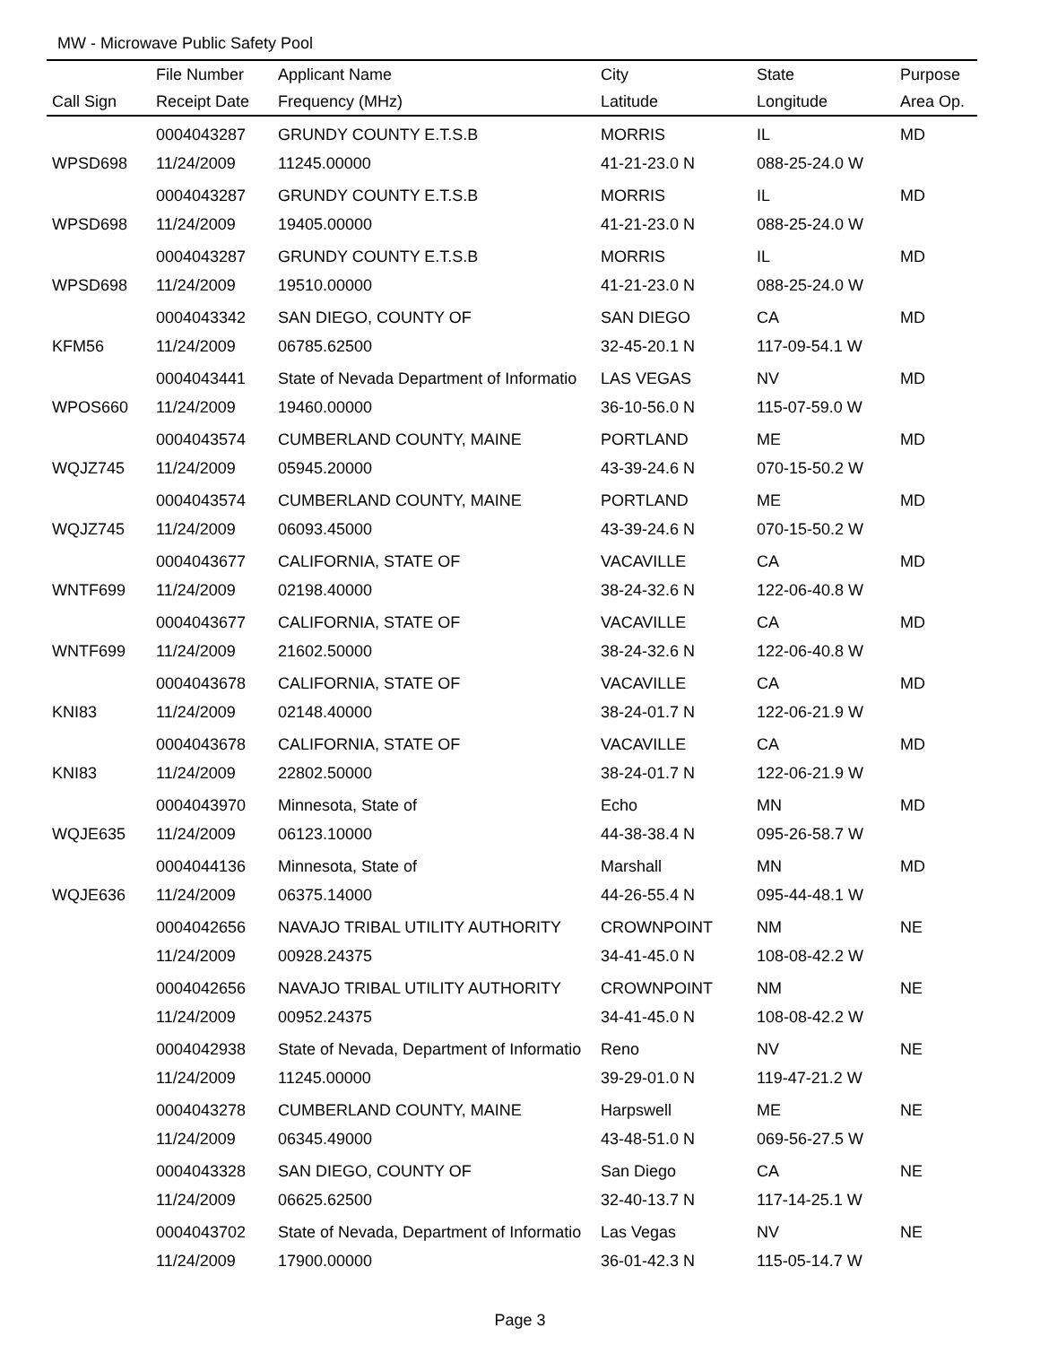MW - Microwave Public Safety Pool
| | File Number | Applicant Name | City | State | Purpose |
| --- | --- | --- | --- | --- | --- |
| Call Sign | Receipt Date | Frequency (MHz) | Latitude | Longitude | Area Op. |
| | 0004043287 | GRUNDY COUNTY E.T.S.B | MORRIS | IL | MD |
| WPSD698 | 11/24/2009 | 11245.00000 | 41-21-23.0 N | 088-25-24.0 W | |
| | 0004043287 | GRUNDY COUNTY E.T.S.B | MORRIS | IL | MD |
| WPSD698 | 11/24/2009 | 19405.00000 | 41-21-23.0 N | 088-25-24.0 W | |
| | 0004043287 | GRUNDY COUNTY E.T.S.B | MORRIS | IL | MD |
| WPSD698 | 11/24/2009 | 19510.00000 | 41-21-23.0 N | 088-25-24.0 W | |
| | 0004043342 | SAN DIEGO, COUNTY OF | SAN DIEGO | CA | MD |
| KFM56 | 11/24/2009 | 06785.62500 | 32-45-20.1 N | 117-09-54.1 W | |
| | 0004043441 | State of Nevada Department of Informatio | LAS VEGAS | NV | MD |
| WPOS660 | 11/24/2009 | 19460.00000 | 36-10-56.0 N | 115-07-59.0 W | |
| | 0004043574 | CUMBERLAND COUNTY, MAINE | PORTLAND | ME | MD |
| WQJZ745 | 11/24/2009 | 05945.20000 | 43-39-24.6 N | 070-15-50.2 W | |
| | 0004043574 | CUMBERLAND COUNTY, MAINE | PORTLAND | ME | MD |
| WQJZ745 | 11/24/2009 | 06093.45000 | 43-39-24.6 N | 070-15-50.2 W | |
| | 0004043677 | CALIFORNIA, STATE OF | VACAVILLE | CA | MD |
| WNTF699 | 11/24/2009 | 02198.40000 | 38-24-32.6 N | 122-06-40.8 W | |
| | 0004043677 | CALIFORNIA, STATE OF | VACAVILLE | CA | MD |
| WNTF699 | 11/24/2009 | 21602.50000 | 38-24-32.6 N | 122-06-40.8 W | |
| | 0004043678 | CALIFORNIA, STATE OF | VACAVILLE | CA | MD |
| KNI83 | 11/24/2009 | 02148.40000 | 38-24-01.7 N | 122-06-21.9 W | |
| | 0004043678 | CALIFORNIA, STATE OF | VACAVILLE | CA | MD |
| KNI83 | 11/24/2009 | 22802.50000 | 38-24-01.7 N | 122-06-21.9 W | |
| | 0004043970 | Minnesota, State of | Echo | MN | MD |
| WQJE635 | 11/24/2009 | 06123.10000 | 44-38-38.4 N | 095-26-58.7 W | |
| | 0004044136 | Minnesota, State of | Marshall | MN | MD |
| WQJE636 | 11/24/2009 | 06375.14000 | 44-26-55.4 N | 095-44-48.1 W | |
| | 0004042656 | NAVAJO TRIBAL UTILITY AUTHORITY | CROWNPOINT | NM | NE |
| | 11/24/2009 | 00928.24375 | 34-41-45.0 N | 108-08-42.2 W | |
| | 0004042656 | NAVAJO TRIBAL UTILITY AUTHORITY | CROWNPOINT | NM | NE |
| | 11/24/2009 | 00952.24375 | 34-41-45.0 N | 108-08-42.2 W | |
| | 0004042938 | State of Nevada, Department of Informatio | Reno | NV | NE |
| | 11/24/2009 | 11245.00000 | 39-29-01.0 N | 119-47-21.2 W | |
| | 0004043278 | CUMBERLAND COUNTY, MAINE | Harpswell | ME | NE |
| | 11/24/2009 | 06345.49000 | 43-48-51.0 N | 069-56-27.5 W | |
| | 0004043328 | SAN DIEGO, COUNTY OF | San Diego | CA | NE |
| | 11/24/2009 | 06625.62500 | 32-40-13.7 N | 117-14-25.1 W | |
| | 0004043702 | State of Nevada, Department of Informatio | Las Vegas | NV | NE |
| | 11/24/2009 | 17900.00000 | 36-01-42.3 N | 115-05-14.7 W | |
Page 3